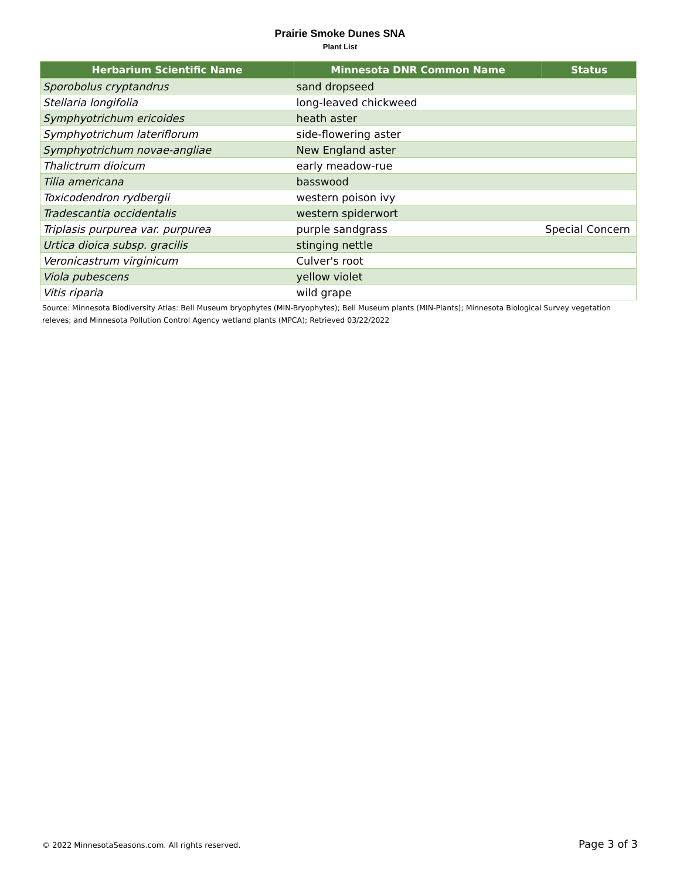Prairie Smoke Dunes SNA
Plant List
| Herbarium Scientific Name | Minnesota DNR Common Name | Status |
| --- | --- | --- |
| Sporobolus cryptandrus | sand dropseed | |
| Stellaria longifolia | long-leaved chickweed | |
| Symphyotrichum ericoides | heath aster | |
| Symphyotrichum lateriflorum | side-flowering aster | |
| Symphyotrichum novae-angliae | New England aster | |
| Thalictrum dioicum | early meadow-rue | |
| Tilia americana | basswood | |
| Toxicodendron rydbergii | western poison ivy | |
| Tradescantia occidentalis | western spiderwort | |
| Triplasis purpurea var. purpurea | purple sandgrass | Special Concern |
| Urtica dioica subsp. gracilis | stinging nettle | |
| Veronicastrum virginicum | Culver's root | |
| Viola pubescens | yellow violet | |
| Vitis riparia | wild grape | |
Source: Minnesota Biodiversity Atlas: Bell Museum bryophytes (MIN-Bryophytes); Bell Museum plants (MIN-Plants); Minnesota Biological Survey vegetation releves; and Minnesota Pollution Control Agency wetland plants (MPCA); Retrieved 03/22/2022
© 2022 MinnesotaSeasons.com. All rights reserved. Page 3 of 3